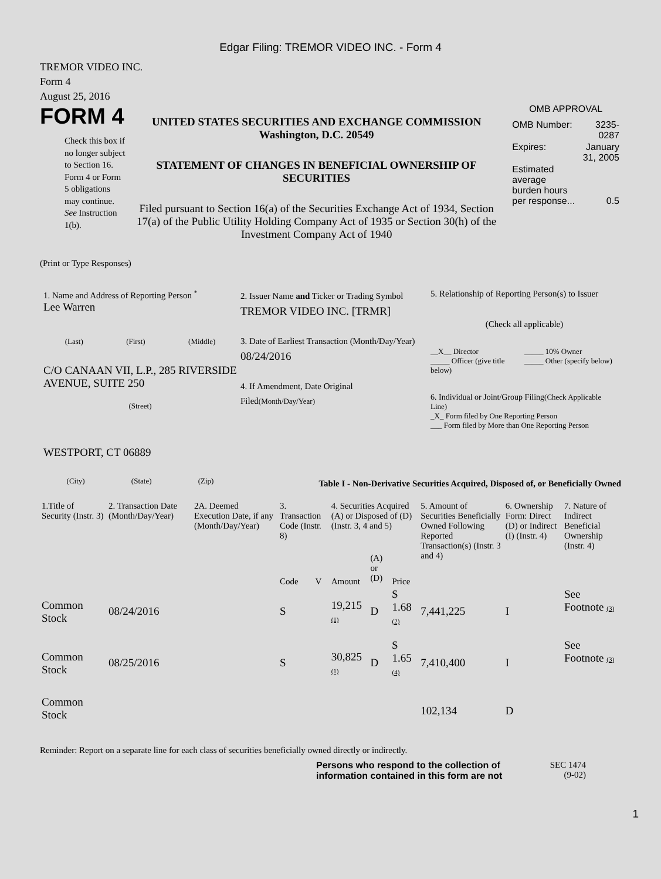Edgar Filing: TREMOR VIDEO INC. - Form 4
TREMOR VIDEO INC.
Form 4
August 25, 2016
FORM 4
Check this box if no longer subject to Section 16. Form 4 or Form 5 obligations may continue. See Instruction 1(b).
UNITED STATES SECURITIES AND EXCHANGE COMMISSION
Washington, D.C. 20549
STATEMENT OF CHANGES IN BENEFICIAL OWNERSHIP OF SECURITIES
Filed pursuant to Section 16(a) of the Securities Exchange Act of 1934, Section 17(a) of the Public Utility Holding Company Act of 1935 or Section 30(h) of the Investment Company Act of 1940
OMB APPROVAL
| OMB Number: | 3235-0287 |
| Expires: | January 31, 2005 |
| Estimated average burden hours per response... | 0.5 |
(Print or Type Responses)
1. Name and Address of Reporting Person <sup>*</sup>
Lee Warren
(Last) (First) (Middle)
C/O CANAAN VII, L.P., 285 RIVERSIDE AVENUE, SUITE 250
(Street)
WESTPORT, CT 06889
(City) (State) (Zip)
2. Issuer Name and Ticker or Trading Symbol
TREMOR VIDEO INC. [TRMR]
3. Date of Earliest Transaction (Month/Day/Year)
08/24/2016
4. If Amendment, Date Original Filed(Month/Day/Year)
5. Relationship of Reporting Person(s) to Issuer
(Check all applicable)
__X__ Director _____ 10% Owner _____ Officer (give title below) _____ Other (specify below)
6. Individual or Joint/Group Filing(Check Applicable Line)
_X_ Form filed by One Reporting Person
___ Form filed by More than One Reporting Person
Table I - Non-Derivative Securities Acquired, Disposed of, or Beneficially Owned
| 1.Title of Security (Instr. 3) | 2. Transaction Date (Month/Day/Year) | 2A. Deemed Execution Date, if any (Month/Day/Year) | 3. Transaction Code (Instr. 8) | | 4. Securities Acquired (A) or Disposed of (D) (Instr. 3, 4 and 5) | | | 5. Amount of Securities Beneficially Owned Following Reported Transaction(s) (Instr. 3 and 4) | 6. Ownership Form: Direct (D) or Indirect (I) (Instr. 4) | 7. Nature of Indirect Beneficial Ownership (Instr. 4) |
| --- | --- | --- | --- | --- | --- | --- | --- | --- | --- | --- |
| | | | Code | V | Amount | (A) or (D) | Price | | | |
| Common Stock | 08/24/2016 | | S | | 19,215 (1) | D | $ 1.68 (2) | 7,441,225 | I | See Footnote (3) |
| Common Stock | 08/25/2016 | | S | | 30,825 (1) | D | $ 1.65 (4) | 7,410,400 | I | See Footnote (3) |
| Common Stock | | | | | | | | 102,134 | D | |
Reminder: Report on a separate line for each class of securities beneficially owned directly or indirectly.
Persons who respond to the collection of information contained in this form are not
SEC 1474
(9-02)
1